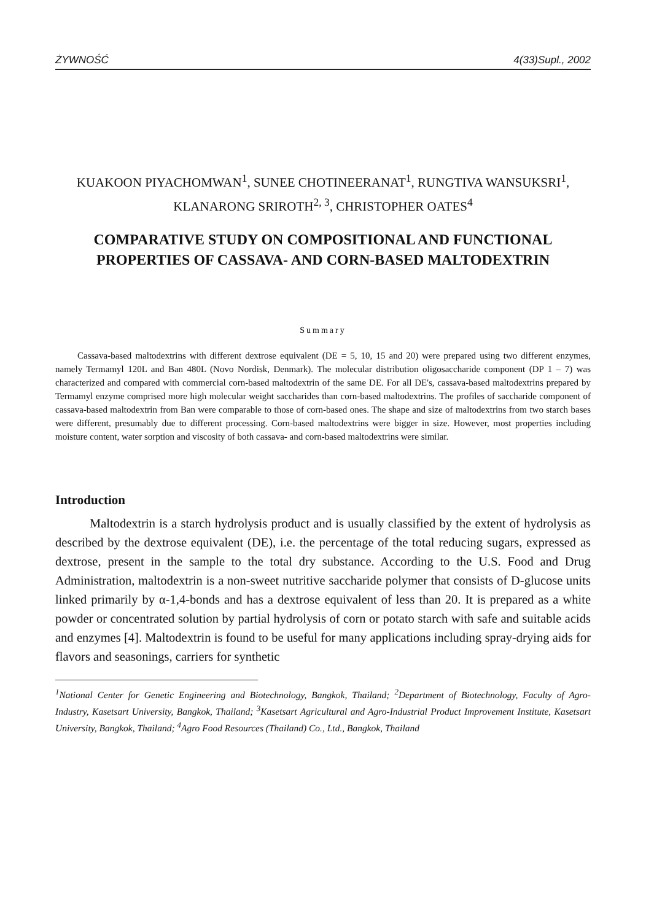ŻYWNOŚĆ 4(33)Supl., 2002
KUAKOON PIYACHOMWAN<sup>1</sup>, SUNEE CHOTINEERANAT<sup>1</sup>, RUNGTIVA WANSUKSRI<sup>1</sup>, KLANARONG SRIROTH<sup>2, 3</sup>, CHRISTOPHER OATES<sup>4</sup>
COMPARATIVE STUDY ON COMPOSITIONAL AND FUNCTIONAL PROPERTIES OF CASSAVA- AND CORN-BASED MALTODEXTRIN
Summary
Cassava-based maltodextrins with different dextrose equivalent (DE = 5, 10, 15 and 20) were prepared using two different enzymes, namely Termamyl 120L and Ban 480L (Novo Nordisk, Denmark). The molecular distribution oligosaccharide component (DP 1 – 7) was characterized and compared with commercial corn-based maltodextrin of the same DE. For all DE's, cassava-based maltodextrins prepared by Termamyl enzyme comprised more high molecular weight saccharides than corn-based maltodextrins. The profiles of saccharide component of cassava-based maltodextrin from Ban were comparable to those of corn-based ones. The shape and size of maltodextrins from two starch bases were different, presumably due to different processing. Corn-based maltodextrins were bigger in size. However, most properties including moisture content, water sorption and viscosity of both cassava- and corn-based maltodextrins were similar.
Introduction
Maltodextrin is a starch hydrolysis product and is usually classified by the extent of hydrolysis as described by the dextrose equivalent (DE), i.e. the percentage of the total reducing sugars, expressed as dextrose, present in the sample to the total dry substance. According to the U.S. Food and Drug Administration, maltodextrin is a non-sweet nutritive saccharide polymer that consists of D-glucose units linked primarily by α-1,4-bonds and has a dextrose equivalent of less than 20. It is prepared as a white powder or concentrated solution by partial hydrolysis of corn or potato starch with safe and suitable acids and enzymes [4]. Maltodextrin is found to be useful for many applications including spray-drying aids for flavors and seasonings, carriers for synthetic
<sup>1</sup> National Center for Genetic Engineering and Biotechnology, Bangkok, Thailand; <sup>2</sup>Department of Biotechnology, Faculty of Agro- Industry, Kasetsart University, Bangkok, Thailand; <sup>3</sup>Kasetsart Agricultural and Agro-Industrial Product Improvement Institute, Kasetsart University, Bangkok, Thailand; <sup>4</sup>Agro Food Resources (Thailand) Co., Ltd., Bangkok, Thailand